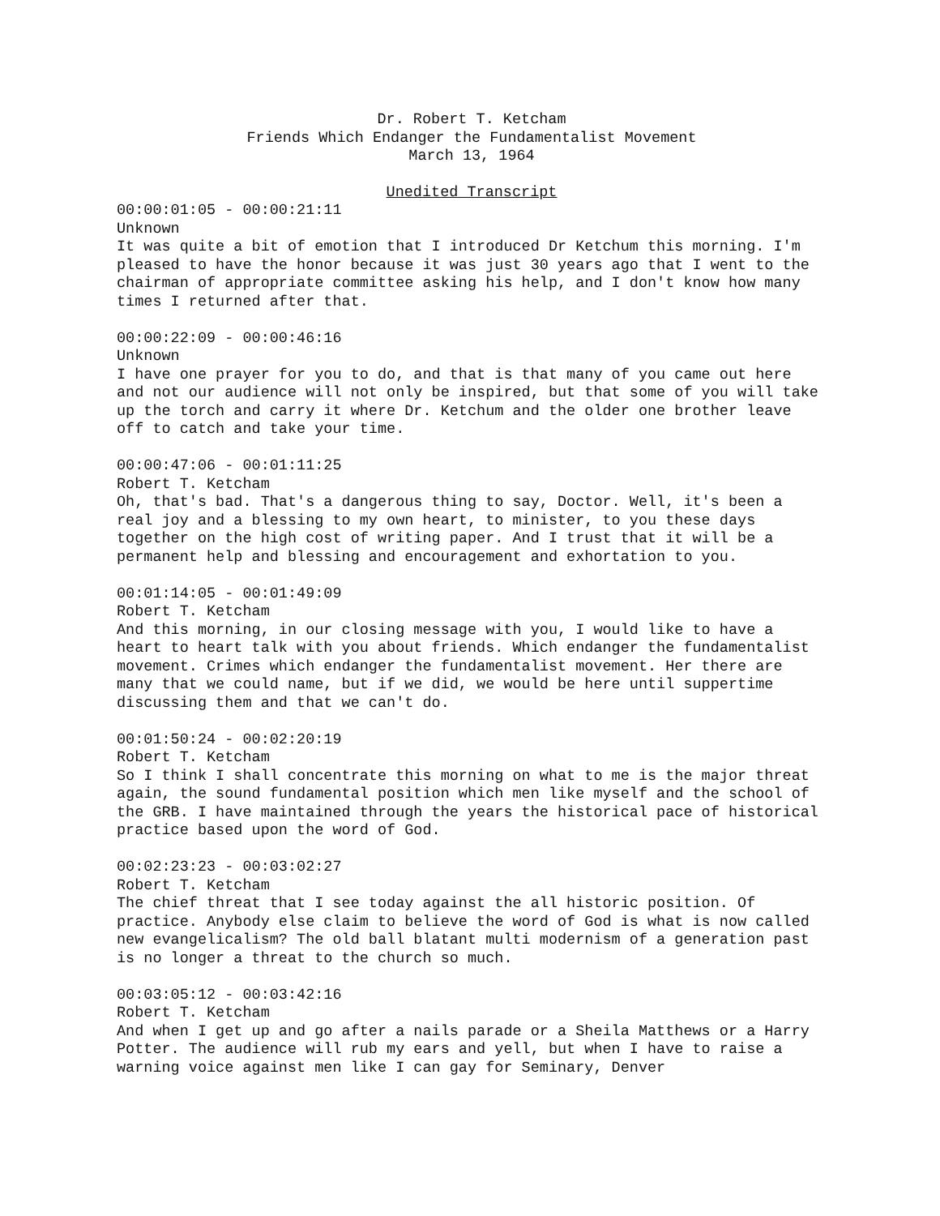Dr. Robert T. Ketcham
Friends Which Endanger the Fundamentalist Movement
March 13, 1964
Unedited Transcript
00:00:01:05 - 00:00:21:11
Unknown
It was quite a bit of emotion that I introduced Dr Ketchum this morning. I'm pleased to have the honor because it was just 30 years ago that I went to the chairman of appropriate committee asking his help, and I don't know how many times I returned after that.
00:00:22:09 - 00:00:46:16
Unknown
I have one prayer for you to do, and that is that many of you came out here and not our audience will not only be inspired, but that some of you will take up the torch and carry it where Dr. Ketchum and the older one brother leave off to catch and take your time.
00:00:47:06 - 00:01:11:25
Robert T. Ketcham
Oh, that's bad. That's a dangerous thing to say, Doctor. Well, it's been a real joy and a blessing to my own heart, to minister, to you these days together on the high cost of writing paper. And I trust that it will be a permanent help and blessing and encouragement and exhortation to you.
00:01:14:05 - 00:01:49:09
Robert T. Ketcham
And this morning, in our closing message with you, I would like to have a heart to heart talk with you about friends. Which endanger the fundamentalist movement. Crimes which endanger the fundamentalist movement. Her there are many that we could name, but if we did, we would be here until suppertime discussing them and that we can't do.
00:01:50:24 - 00:02:20:19
Robert T. Ketcham
So I think I shall concentrate this morning on what to me is the major threat again, the sound fundamental position which men like myself and the school of the GRB. I have maintained through the years the historical pace of historical practice based upon the word of God.
00:02:23:23 - 00:03:02:27
Robert T. Ketcham
The chief threat that I see today against the all historic position. Of practice. Anybody else claim to believe the word of God is what is now called new evangelicalism? The old ball blatant multi modernism of a generation past is no longer a threat to the church so much.
00:03:05:12 - 00:03:42:16
Robert T. Ketcham
And when I get up and go after a nails parade or a Sheila Matthews or a Harry Potter. The audience will rub my ears and yell, but when I have to raise a warning voice against men like I can gay for Seminary, Denver